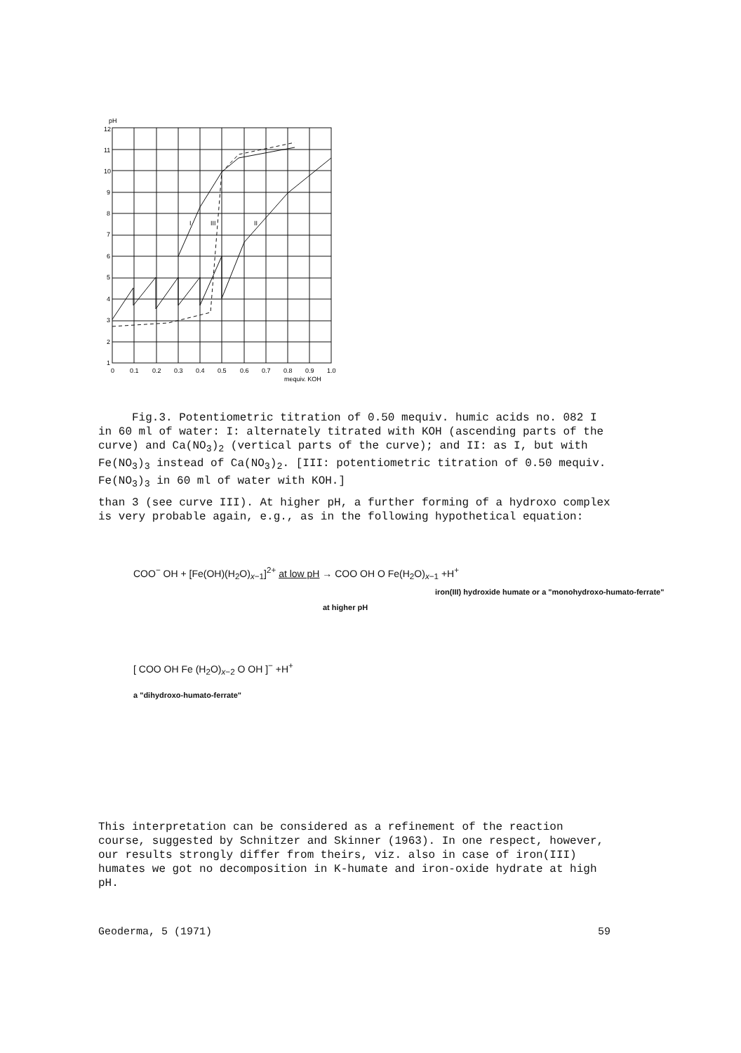pH
12
11
10
9
8
7
6
5
4
3
2
1
0
0.1
0.2
0.3
0.4
0.5
0.6
0.7
0.8
0.9
1.0
mequiv. KOH
I
III
II
Fig.3. Potentiometric titration of 0.50 mequiv. humic acids no. 082 I in 60 ml of water: I: alternately titrated with KOH (ascending parts of the curve) and Ca(NO<sub>3</sub>)<sub>2</sub> (vertical parts of the curve); and II: as I, but with Fe(NO<sub>3</sub>)<sub>3</sub> instead of Ca(NO<sub>3</sub>)<sub>2</sub>. [III: potentiometric titration of 0.50 mequiv. Fe(NO<sub>3</sub>)<sub>3</sub> in 60 ml of water with KOH.]
than 3 (see curve III). At higher pH, a further forming of a hydroxo complex is very probable again, e.g., as in the following hypothetical equation:
COO<sup>−</sup> OH + [Fe(OH)(H<sub>2</sub>O)<sub>x−1</sub>]<sup>2+</sup> at low pH → COO OH O Fe(H<sub>2</sub>O)<sub>x−1</sub> +H<sup>+</sup>
iron(III) hydroxide humate or a "monohydroxo-humato-ferrate"
at higher pH
[ COO OH Fe (H<sub>2</sub>O)<sub>x−2</sub> O OH ]<sup>−</sup> +H<sup>+</sup>
a "dihydroxo-humato-ferrate"
This interpretation can be considered as a refinement of the reaction course, suggested by Schnitzer and Skinner (1963). In one respect, however, our results strongly differ from theirs, viz. also in case of iron(III) humates we got no decomposition in K-humate and iron-oxide hydrate at high pH.
Geoderma, 5 (1971) 59